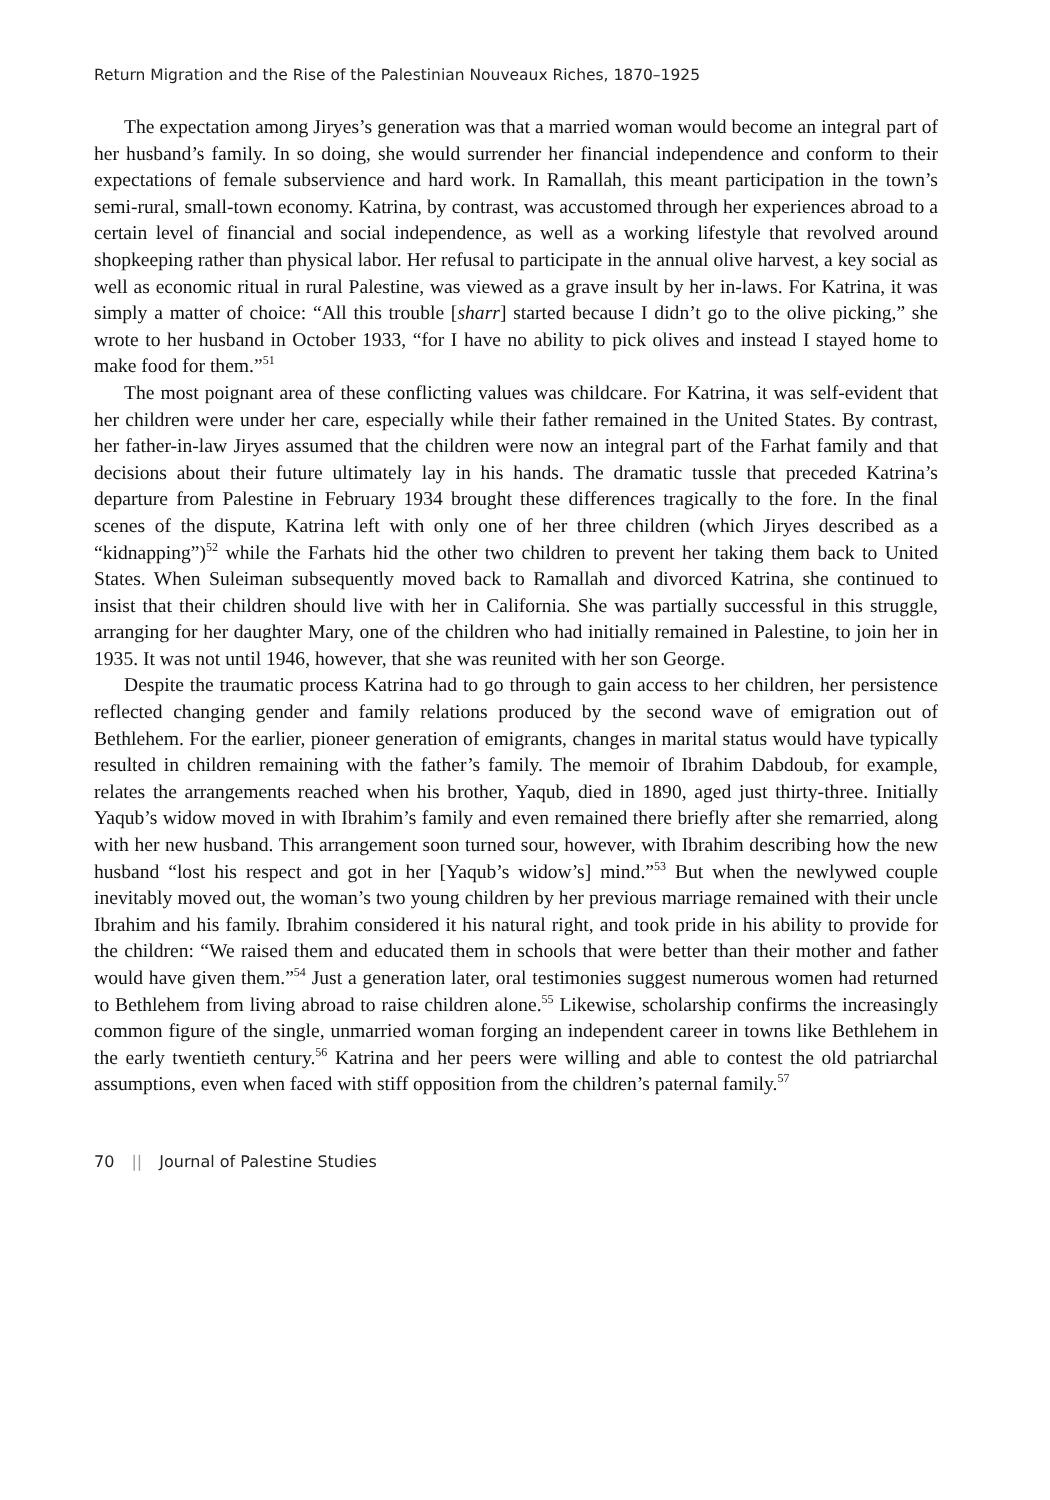Return Migration and the Rise of the Palestinian Nouveaux Riches, 1870–1925
The expectation among Jiryes’s generation was that a married woman would become an integral part of her husband’s family. In so doing, she would surrender her financial independence and conform to their expectations of female subservience and hard work. In Ramallah, this meant participation in the town’s semi-rural, small-town economy. Katrina, by contrast, was accustomed through her experiences abroad to a certain level of financial and social independence, as well as a working lifestyle that revolved around shopkeeping rather than physical labor. Her refusal to participate in the annual olive harvest, a key social as well as economic ritual in rural Palestine, was viewed as a grave insult by her in-laws. For Katrina, it was simply a matter of choice: “All this trouble [sharr] started because I didn’t go to the olive picking,” she wrote to her husband in October 1933, “for I have no ability to pick olives and instead I stayed home to make food for them.”<sup>51</sup>
The most poignant area of these conflicting values was childcare. For Katrina, it was self-evident that her children were under her care, especially while their father remained in the United States. By contrast, her father-in-law Jiryes assumed that the children were now an integral part of the Farhat family and that decisions about their future ultimately lay in his hands. The dramatic tussle that preceded Katrina’s departure from Palestine in February 1934 brought these differences tragically to the fore. In the final scenes of the dispute, Katrina left with only one of her three children (which Jiryes described as a “kidnapping”)<sup>52</sup> while the Farhats hid the other two children to prevent her taking them back to United States. When Suleiman subsequently moved back to Ramallah and divorced Katrina, she continued to insist that their children should live with her in California. She was partially successful in this struggle, arranging for her daughter Mary, one of the children who had initially remained in Palestine, to join her in 1935. It was not until 1946, however, that she was reunited with her son George.
Despite the traumatic process Katrina had to go through to gain access to her children, her persistence reflected changing gender and family relations produced by the second wave of emigration out of Bethlehem. For the earlier, pioneer generation of emigrants, changes in marital status would have typically resulted in children remaining with the father’s family. The memoir of Ibrahim Dabdoub, for example, relates the arrangements reached when his brother, Yaqub, died in 1890, aged just thirty-three. Initially Yaqub’s widow moved in with Ibrahim’s family and even remained there briefly after she remarried, along with her new husband. This arrangement soon turned sour, however, with Ibrahim describing how the new husband “lost his respect and got in her [Yaqub’s widow’s] mind.”<sup>53</sup> But when the newlywed couple inevitably moved out, the woman’s two young children by her previous marriage remained with their uncle Ibrahim and his family. Ibrahim considered it his natural right, and took pride in his ability to provide for the children: “We raised them and educated them in schools that were better than their mother and father would have given them.”<sup>54</sup> Just a generation later, oral testimonies suggest numerous women had returned to Bethlehem from living abroad to raise children alone.<sup>55</sup> Likewise, scholarship confirms the increasingly common figure of the single, unmarried woman forging an independent career in towns like Bethlehem in the early twentieth century.<sup>56</sup> Katrina and her peers were willing and able to contest the old patriarchal assumptions, even when faced with stiff opposition from the children’s paternal family.<sup>57</sup>
70 || Journal of Palestine Studies